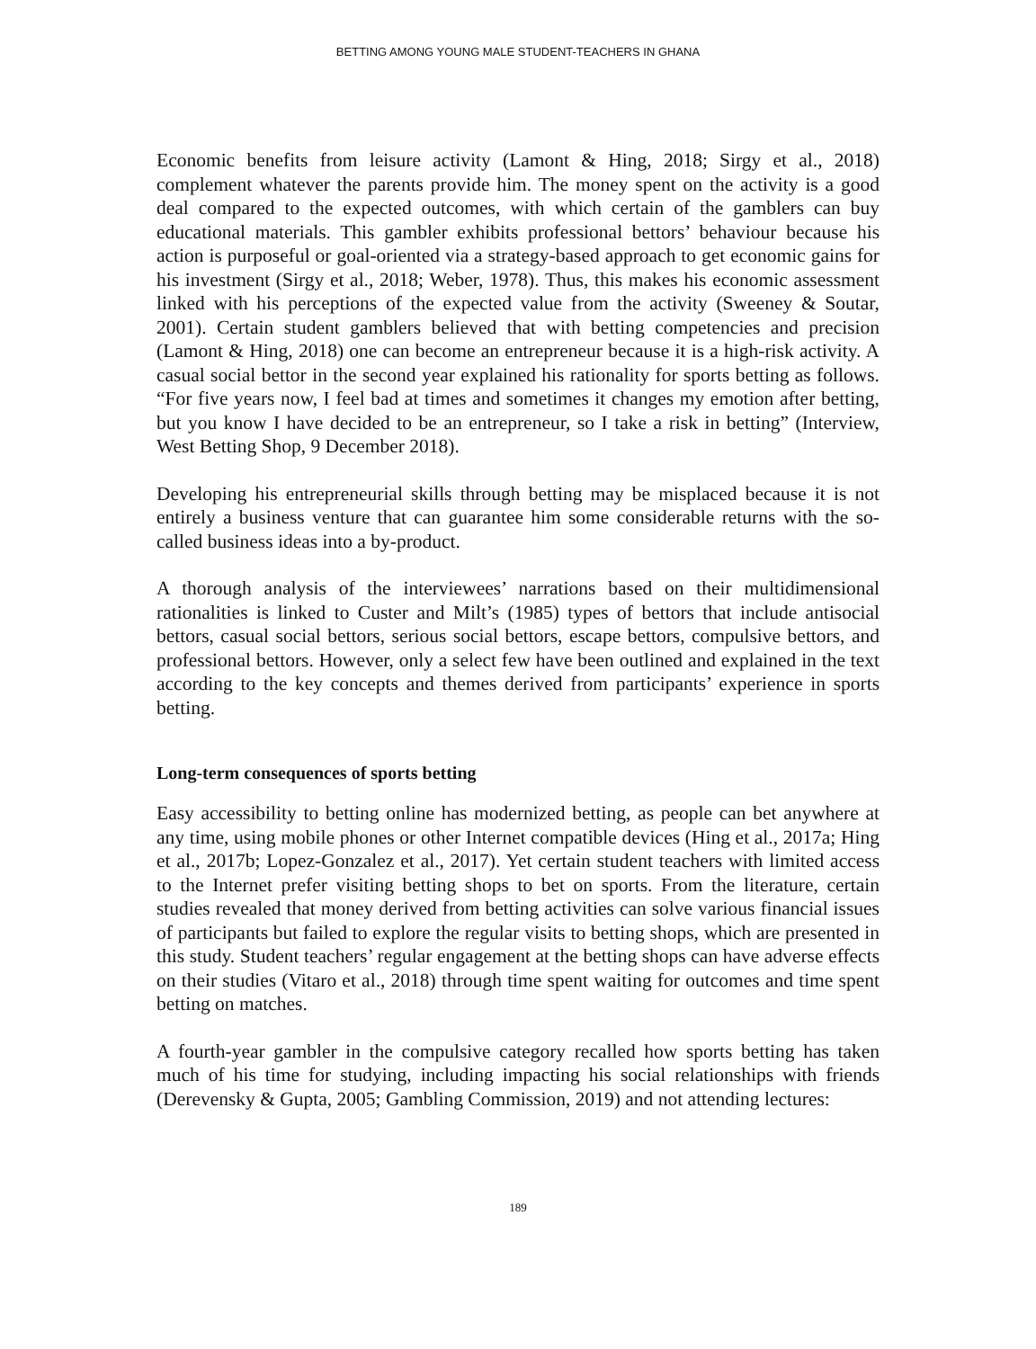BETTING AMONG YOUNG MALE STUDENT-TEACHERS IN GHANA
Economic benefits from leisure activity (Lamont & Hing, 2018; Sirgy et al., 2018) complement whatever the parents provide him. The money spent on the activity is a good deal compared to the expected outcomes, with which certain of the gamblers can buy educational materials. This gambler exhibits professional bettors’ behaviour because his action is purposeful or goal-oriented via a strategy-based approach to get economic gains for his investment (Sirgy et al., 2018; Weber, 1978). Thus, this makes his economic assessment linked with his perceptions of the expected value from the activity (Sweeney & Soutar, 2001). Certain student gamblers believed that with betting competencies and precision (Lamont & Hing, 2018) one can become an entrepreneur because it is a high-risk activity. A casual social bettor in the second year explained his rationality for sports betting as follows. “For five years now, I feel bad at times and sometimes it changes my emotion after betting, but you know I have decided to be an entrepreneur, so I take a risk in betting” (Interview, West Betting Shop, 9 December 2018).
Developing his entrepreneurial skills through betting may be misplaced because it is not entirely a business venture that can guarantee him some considerable returns with the so-called business ideas into a by-product.
A thorough analysis of the interviewees’ narrations based on their multidimensional rationalities is linked to Custer and Milt’s (1985) types of bettors that include antisocial bettors, casual social bettors, serious social bettors, escape bettors, compulsive bettors, and professional bettors. However, only a select few have been outlined and explained in the text according to the key concepts and themes derived from participants’ experience in sports betting.
Long-term consequences of sports betting
Easy accessibility to betting online has modernized betting, as people can bet anywhere at any time, using mobile phones or other Internet compatible devices (Hing et al., 2017a; Hing et al., 2017b; Lopez-Gonzalez et al., 2017). Yet certain student teachers with limited access to the Internet prefer visiting betting shops to bet on sports. From the literature, certain studies revealed that money derived from betting activities can solve various financial issues of participants but failed to explore the regular visits to betting shops, which are presented in this study. Student teachers’ regular engagement at the betting shops can have adverse effects on their studies (Vitaro et al., 2018) through time spent waiting for outcomes and time spent betting on matches.
A fourth-year gambler in the compulsive category recalled how sports betting has taken much of his time for studying, including impacting his social relationships with friends (Derevensky & Gupta, 2005; Gambling Commission, 2019) and not attending lectures:
189